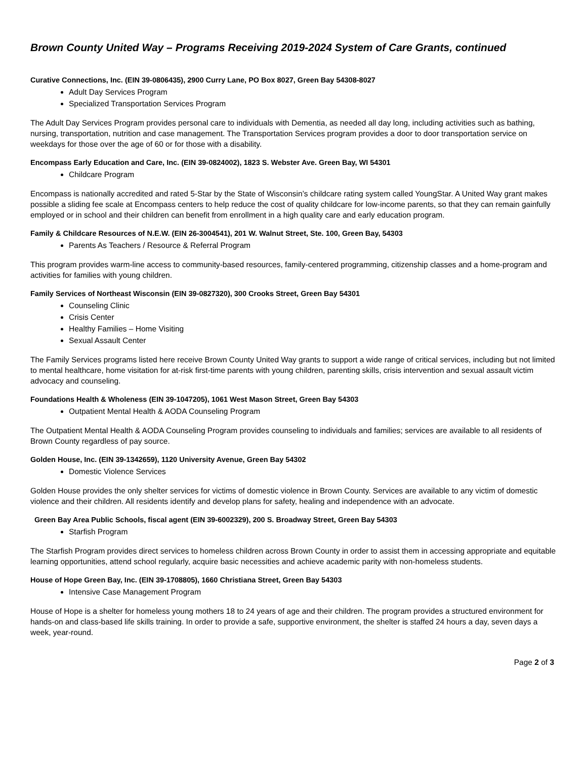Brown County United Way – Programs Receiving 2019-2024 System of Care Grants, continued
Curative Connections, Inc. (EIN 39-0806435), 2900 Curry Lane, PO Box 8027, Green Bay 54308-8027
Adult Day Services Program
Specialized Transportation Services Program
The Adult Day Services Program provides personal care to individuals with Dementia, as needed all day long, including activities such as bathing, nursing, transportation, nutrition and case management. The Transportation Services program provides a door to door transportation service on weekdays for those over the age of 60 or for those with a disability.
Encompass Early Education and Care, Inc. (EIN 39-0824002), 1823 S. Webster Ave. Green Bay, WI 54301
Childcare Program
Encompass is nationally accredited and rated 5-Star by the State of Wisconsin’s childcare rating system called YoungStar. A United Way grant makes possible a sliding fee scale at Encompass centers to help reduce the cost of quality childcare for low-income parents, so that they can remain gainfully employed or in school and their children can benefit from enrollment in a high quality care and early education program.
Family & Childcare Resources of N.E.W. (EIN 26-3004541), 201 W. Walnut Street, Ste. 100, Green Bay, 54303
Parents As Teachers / Resource & Referral Program
This program provides warm-line access to community-based resources, family-centered programming, citizenship classes and a home-program and activities for families with young children.
Family Services of Northeast Wisconsin (EIN 39-0827320), 300 Crooks Street, Green Bay 54301
Counseling Clinic
Crisis Center
Healthy Families – Home Visiting
Sexual Assault Center
The Family Services programs listed here receive Brown County United Way grants to support a wide range of critical services, including but not limited to mental healthcare, home visitation for at-risk first-time parents with young children, parenting skills, crisis intervention and sexual assault victim advocacy and counseling.
Foundations Health & Wholeness (EIN 39-1047205), 1061 West Mason Street, Green Bay 54303
Outpatient Mental Health & AODA Counseling Program
The Outpatient Mental Health & AODA Counseling Program provides counseling to individuals and families; services are available to all residents of Brown County regardless of pay source.
Golden House, Inc. (EIN 39-1342659), 1120 University Avenue, Green Bay 54302
Domestic Violence Services
Golden House provides the only shelter services for victims of domestic violence in Brown County. Services are available to any victim of domestic violence and their children. All residents identify and develop plans for safety, healing and independence with an advocate.
Green Bay Area Public Schools, fiscal agent (EIN 39-6002329), 200 S. Broadway Street, Green Bay 54303
Starfish Program
The Starfish Program provides direct services to homeless children across Brown County in order to assist them in accessing appropriate and equitable learning opportunities, attend school regularly, acquire basic necessities and achieve academic parity with non-homeless students.
House of Hope Green Bay, Inc. (EIN 39-1708805), 1660 Christiana Street, Green Bay 54303
Intensive Case Management Program
House of Hope is a shelter for homeless young mothers 18 to 24 years of age and their children. The program provides a structured environment for hands-on and class-based life skills training. In order to provide a safe, supportive environment, the shelter is staffed 24 hours a day, seven days a week, year-round.
Page 2 of 3